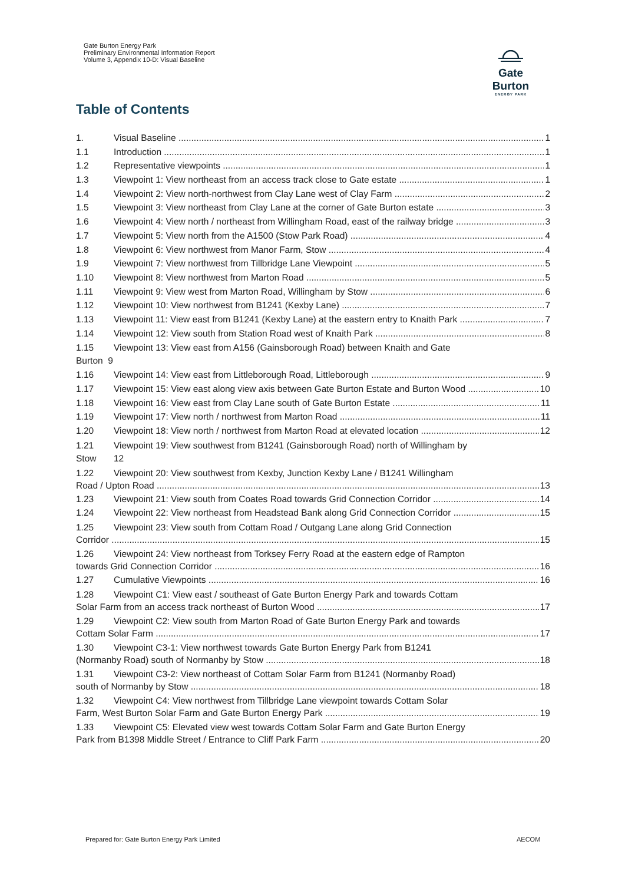Gate Burton Energy Park
Preliminary Environmental Information Report
Volume 3, Appendix 10-D: Visual Baseline
Gate Burton
ENERGY PARK
Table of Contents
1. Visual Baseline 1
1.1 Introduction 1
1.2 Representative viewpoints 1
1.3 Viewpoint 1: View northeast from an access track close to Gate estate 1
1.4 Viewpoint 2: View north-northwest from Clay Lane west of Clay Farm 2
1.5 Viewpoint 3: View northeast from Clay Lane at the corner of Gate Burton estate 3
1.6 Viewpoint 4: View north / northeast from Willingham Road, east of the railway bridge 3
1.7 Viewpoint 5: View north from the A1500 (Stow Park Road) 4
1.8 Viewpoint 6: View northwest from Manor Farm, Stow 4
1.9 Viewpoint 7: View northwest from Tillbridge Lane Viewpoint 5
1.10 Viewpoint 8: View northwest from Marton Road 5
1.11 Viewpoint 9: View west from Marton Road, Willingham by Stow 6
1.12 Viewpoint 10: View northwest from B1241 (Kexby Lane) 7
1.13 Viewpoint 11: View east from B1241 (Kexby Lane) at the eastern entry to Knaith Park 7
1.14 Viewpoint 12: View south from Station Road west of Knaith Park 8
1.15 Viewpoint 13: View east from A156 (Gainsborough Road) between Knaith and Gate
Burton 9
1.16 Viewpoint 14: View east from Littleborough Road, Littleborough 9
1.17 Viewpoint 15: View east along view axis between Gate Burton Estate and Burton Wood 10
1.18 Viewpoint 16: View east from Clay Lane south of Gate Burton Estate 11
1.19 Viewpoint 17: View north / northwest from Marton Road 11
1.20 Viewpoint 18: View north / northwest from Marton Road at elevated location 12
1.21 Viewpoint 19: View southwest from B1241 (Gainsborough Road) north of Willingham by
Stow 12
1.22 Viewpoint 20: View southwest from Kexby, Junction Kexby Lane / B1241 Willingham
Road / Upton Road 13
1.23 Viewpoint 21: View south from Coates Road towards Grid Connection Corridor 14
1.24 Viewpoint 22: View northeast from Headstead Bank along Grid Connection Corridor 15
1.25 Viewpoint 23: View south from Cottam Road / Outgang Lane along Grid Connection
Corridor 15
1.26 Viewpoint 24: View northeast from Torksey Ferry Road at the eastern edge of Rampton
towards Grid Connection Corridor 16
1.27 Cumulative Viewpoints 16
1.28 Viewpoint C1: View east / southeast of Gate Burton Energy Park and towards Cottam
Solar Farm from an access track northeast of Burton Wood 17
1.29 Viewpoint C2: View south from Marton Road of Gate Burton Energy Park and towards
Cottam Solar Farm 17
1.30 Viewpoint C3-1: View northwest towards Gate Burton Energy Park from B1241
(Normanby Road) south of Normanby by Stow 18
1.31 Viewpoint C3-2: View northeast of Cottam Solar Farm from B1241 (Normanby Road)
south of Normanby by Stow 18
1.32 Viewpoint C4: View northwest from Tillbridge Lane viewpoint towards Cottam Solar
Farm, West Burton Solar Farm and Gate Burton Energy Park 19
1.33 Viewpoint C5: Elevated view west towards Cottam Solar Farm and Gate Burton Energy
Park from B1398 Middle Street / Entrance to Cliff Park Farm 20
Prepared for: Gate Burton Energy Park Limited
AECOM